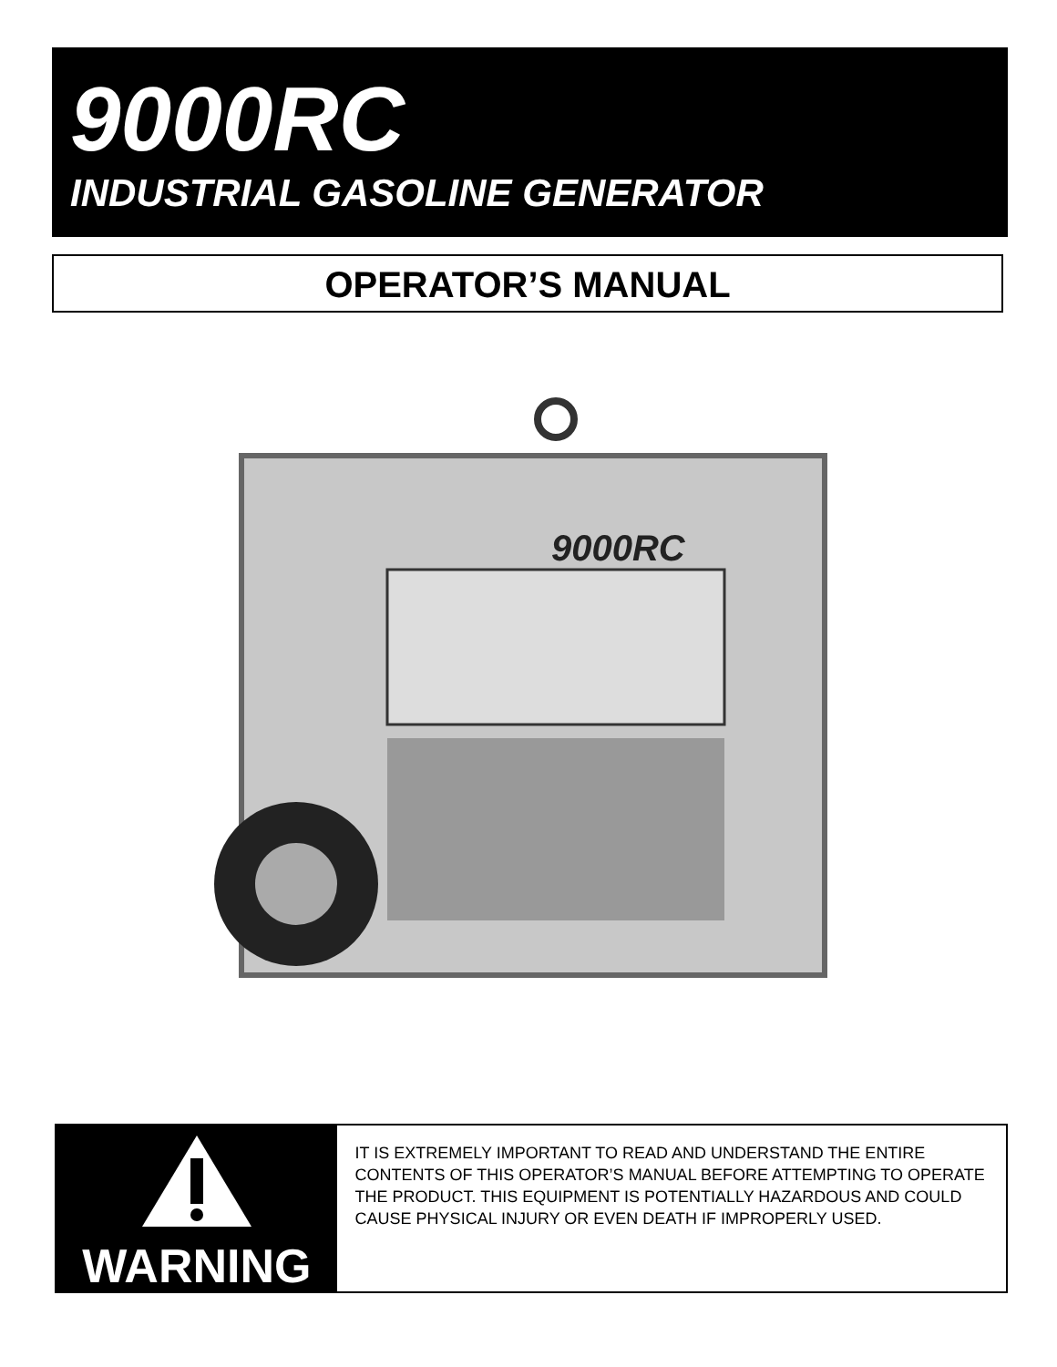9000RC
INDUSTRIAL GASOLINE GENERATOR
OPERATOR’S MANUAL
9000RC
WARNING
IT IS EXTREMELY IMPORTANT TO READ AND UNDERSTAND THE ENTIRE CONTENTS OF THIS OPERATOR’S MANUAL BEFORE ATTEMPTING TO OPERATE THE PRODUCT. THIS EQUIPMENT IS POTENTIALLY HAZARDOUS AND COULD CAUSE PHYSICAL INJURY OR EVEN DEATH IF IMPROPERLY USED.